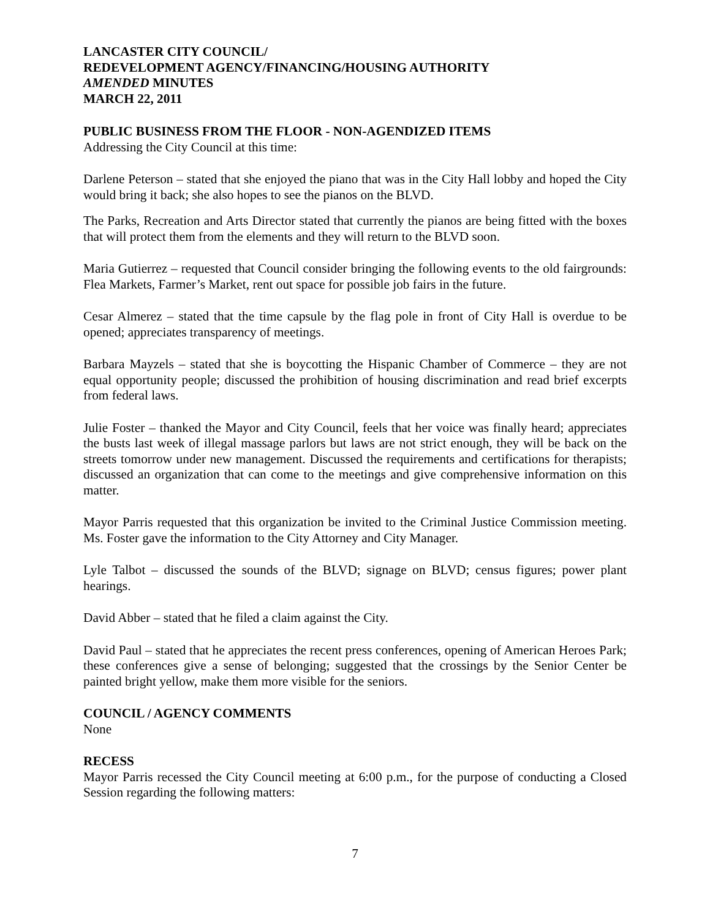LANCASTER CITY COUNCIL/
REDEVELOPMENT AGENCY/FINANCING/HOUSING AUTHORITY
AMENDED MINUTES
MARCH 22, 2011
PUBLIC BUSINESS FROM THE FLOOR - NON-AGENDIZED ITEMS
Addressing the City Council at this time:
Darlene Peterson – stated that she enjoyed the piano that was in the City Hall lobby and hoped the City would bring it back; she also hopes to see the pianos on the BLVD.
The Parks, Recreation and Arts Director stated that currently the pianos are being fitted with the boxes that will protect them from the elements and they will return to the BLVD soon.
Maria Gutierrez – requested that Council consider bringing the following events to the old fairgrounds: Flea Markets, Farmer’s Market, rent out space for possible job fairs in the future.
Cesar Almerez – stated that the time capsule by the flag pole in front of City Hall is overdue to be opened; appreciates transparency of meetings.
Barbara Mayzels – stated that she is boycotting the Hispanic Chamber of Commerce – they are not equal opportunity people; discussed the prohibition of housing discrimination and read brief excerpts from federal laws.
Julie Foster – thanked the Mayor and City Council, feels that her voice was finally heard; appreciates the busts last week of illegal massage parlors but laws are not strict enough, they will be back on the streets tomorrow under new management. Discussed the requirements and certifications for therapists; discussed an organization that can come to the meetings and give comprehensive information on this matter.
Mayor Parris requested that this organization be invited to the Criminal Justice Commission meeting. Ms. Foster gave the information to the City Attorney and City Manager.
Lyle Talbot – discussed the sounds of the BLVD; signage on BLVD; census figures; power plant hearings.
David Abber – stated that he filed a claim against the City.
David Paul – stated that he appreciates the recent press conferences, opening of American Heroes Park; these conferences give a sense of belonging; suggested that the crossings by the Senior Center be painted bright yellow, make them more visible for the seniors.
COUNCIL / AGENCY COMMENTS
None
RECESS
Mayor Parris recessed the City Council meeting at 6:00 p.m., for the purpose of conducting a Closed Session regarding the following matters:
7